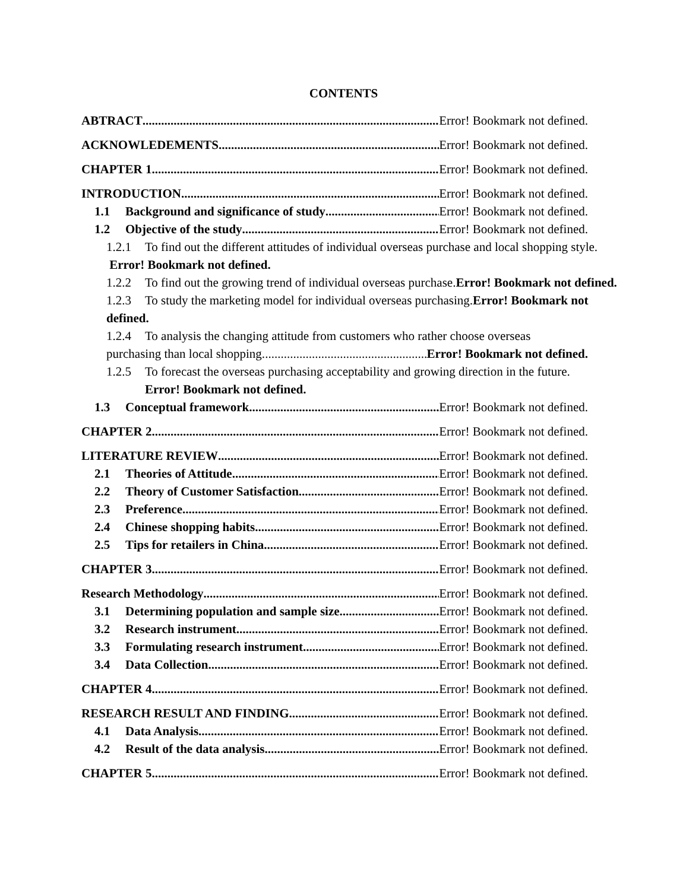CONTENTS
ABTRACT Error! Bookmark not defined.
ACKNOWLEDEMENTS Error! Bookmark not defined.
CHAPTER 1 Error! Bookmark not defined.
INTRODUCTION Error! Bookmark not defined.
1.1 Background and significance of study Error! Bookmark not defined.
1.2 Objective of the study Error! Bookmark not defined.
1.2.1 To find out the different attitudes of individual overseas purchase and local shopping style. Error! Bookmark not defined.
1.2.2 To find out the growing trend of individual overseas purchase.Error! Bookmark not defined.
1.2.3 To study the marketing model for individual overseas purchasing.Error! Bookmark not defined.
1.2.4 To analysis the changing attitude from customers who rather choose overseas
purchasing than local shopping. Error! Bookmark not defined.
1.2.5 To forecast the overseas purchasing acceptability and growing direction in the future.
Error! Bookmark not defined.
1.3 Conceptual framework Error! Bookmark not defined.
CHAPTER 2 Error! Bookmark not defined.
LITERATURE REVIEW Error! Bookmark not defined.
2.1 Theories of Attitude Error! Bookmark not defined.
2.2 Theory of Customer Satisfaction Error! Bookmark not defined.
2.3 Preference Error! Bookmark not defined.
2.4 Chinese shopping habits Error! Bookmark not defined.
2.5 Tips for retailers in China Error! Bookmark not defined.
CHAPTER 3 Error! Bookmark not defined.
Research Methodology Error! Bookmark not defined.
3.1 Determining population and sample size Error! Bookmark not defined.
3.2 Research instrument Error! Bookmark not defined.
3.3 Formulating research instrument Error! Bookmark not defined.
3.4 Data Collection Error! Bookmark not defined.
CHAPTER 4 Error! Bookmark not defined.
RESEARCH RESULT AND FINDING Error! Bookmark not defined.
4.1 Data Analysis Error! Bookmark not defined.
4.2 Result of the data analysis Error! Bookmark not defined.
CHAPTER 5 Error! Bookmark not defined.